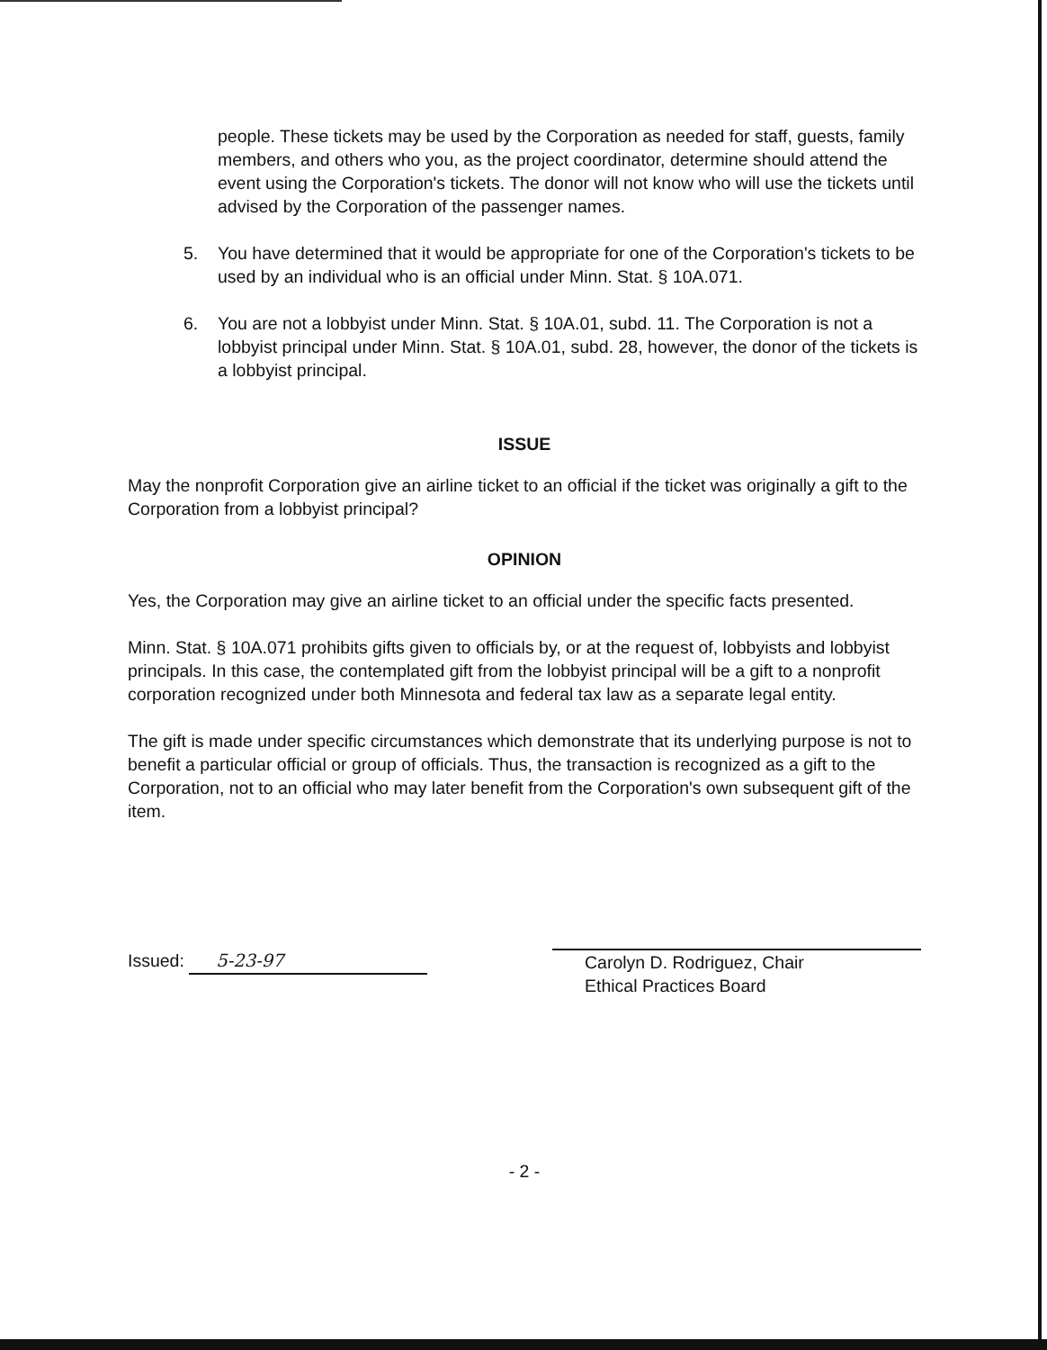people. These tickets may be used by the Corporation as needed for staff, guests, family members, and others who you, as the project coordinator, determine should attend the event using the Corporation's tickets. The donor will not know who will use the tickets until advised by the Corporation of the passenger names.
5. You have determined that it would be appropriate for one of the Corporation's tickets to be used by an individual who is an official under Minn. Stat. § 10A.071.
6. You are not a lobbyist under Minn. Stat. § 10A.01, subd. 11. The Corporation is not a lobbyist principal under Minn. Stat. § 10A.01, subd. 28, however, the donor of the tickets is a lobbyist principal.
ISSUE
May the nonprofit Corporation give an airline ticket to an official if the ticket was originally a gift to the Corporation from a lobbyist principal?
OPINION
Yes, the Corporation may give an airline ticket to an official under the specific facts presented.
Minn. Stat. § 10A.071 prohibits gifts given to officials by, or at the request of, lobbyists and lobbyist principals. In this case, the contemplated gift from the lobbyist principal will be a gift to a nonprofit corporation recognized under both Minnesota and federal tax law as a separate legal entity.
The gift is made under specific circumstances which demonstrate that its underlying purpose is not to benefit a particular official or group of officials. Thus, the transaction is recognized as a gift to the Corporation, not to an official who may later benefit from the Corporation's own subsequent gift of the item.
Issued: 5-23-97
Carolyn D. Rodriguez, Chair
Ethical Practices Board
- 2 -